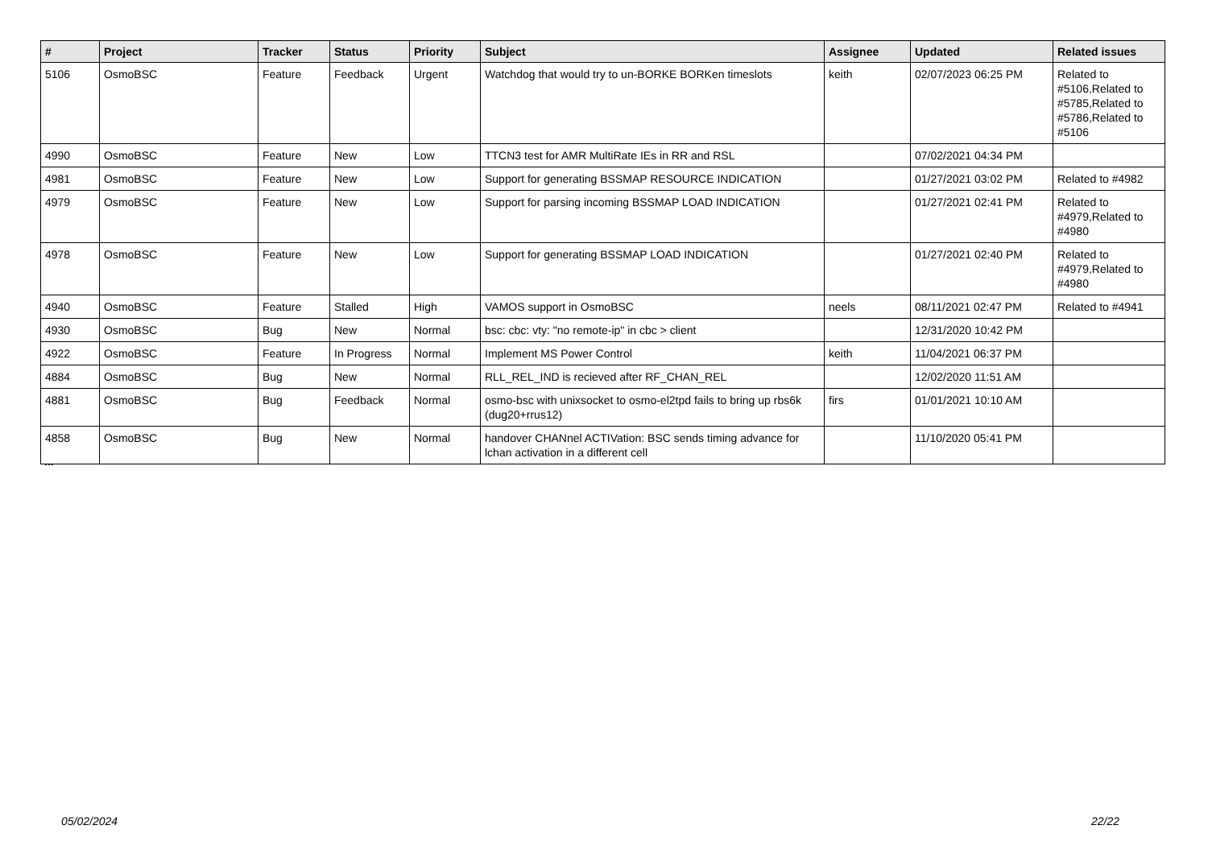| # | Project | Tracker | Status | Priority | Subject | Assignee | Updated | Related issues |
| --- | --- | --- | --- | --- | --- | --- | --- | --- |
| 5106 | OsmoBSC | Feature | Feedback | Urgent | Watchdog that would try to un-BORKE BORKen timeslots | keith | 02/07/2023 06:25 PM | Related to #5106,Related to #5785,Related to #5786,Related to #5106 |
| 4990 | OsmoBSC | Feature | New | Low | TTCN3 test for AMR MultiRate IEs in RR and RSL | | 07/02/2021 04:34 PM | |
| 4981 | OsmoBSC | Feature | New | Low | Support for generating BSSMAP RESOURCE INDICATION | | 01/27/2021 03:02 PM | Related to #4982 |
| 4979 | OsmoBSC | Feature | New | Low | Support for parsing incoming BSSMAP LOAD INDICATION | | 01/27/2021 02:41 PM | Related to #4979,Related to #4980 |
| 4978 | OsmoBSC | Feature | New | Low | Support for generating BSSMAP LOAD INDICATION | | 01/27/2021 02:40 PM | Related to #4979,Related to #4980 |
| 4940 | OsmoBSC | Feature | Stalled | High | VAMOS support in OsmoBSC | neels | 08/11/2021 02:47 PM | Related to #4941 |
| 4930 | OsmoBSC | Bug | New | Normal | bsc: cbc: vty: "no remote-ip" in cbc > client | | 12/31/2020 10:42 PM | |
| 4922 | OsmoBSC | Feature | In Progress | Normal | Implement MS Power Control | keith | 11/04/2021 06:37 PM | |
| 4884 | OsmoBSC | Bug | New | Normal | RLL_REL_IND is recieved after RF_CHAN_REL | | 12/02/2020 11:51 AM | |
| 4881 | OsmoBSC | Bug | Feedback | Normal | osmo-bsc with unixsocket to osmo-el2tpd fails to bring up rbs6k (dug20+rrus12) | firs | 01/01/2021 10:10 AM | |
| 4858 | OsmoBSC | Bug | New | Normal | handover CHANnel ACTIVation: BSC sends timing advance for lchan activation in a different cell | | 11/10/2020 05:41 PM | |
...
05/02/2024 22/22